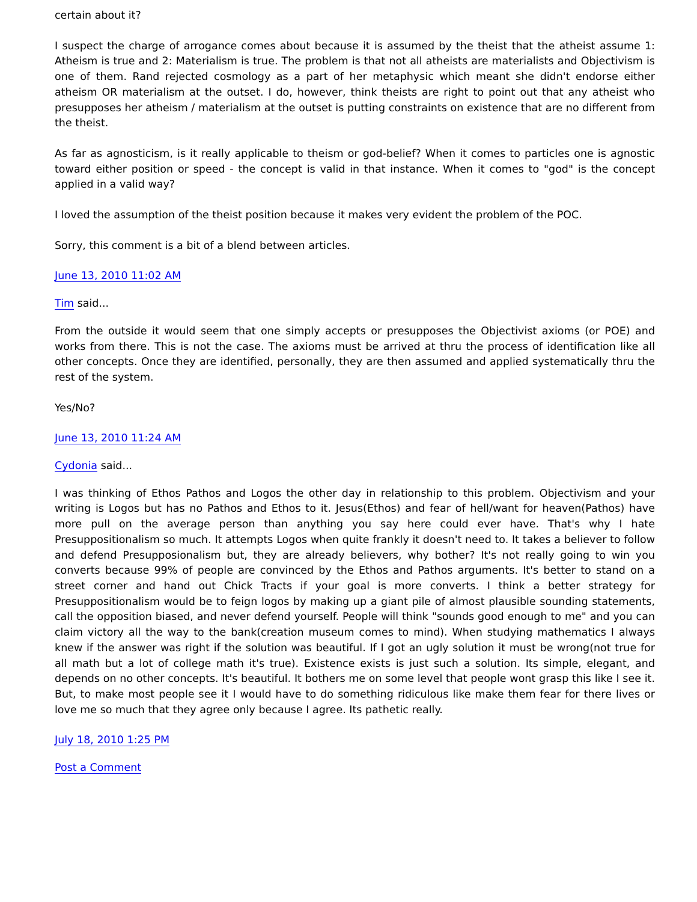certain about it?
I suspect the charge of arrogance comes about because it is assumed by the theist that the atheist assume 1: Atheism is true and 2: Materialism is true. The problem is that not all atheists are materialists and Objectivism is one of them. Rand rejected cosmology as a part of her metaphysic which meant she didn't endorse either atheism OR materialism at the outset. I do, however, think theists are right to point out that any atheist who presupposes her atheism / materialism at the outset is putting constraints on existence that are no different from the theist.
As far as agnosticism, is it really applicable to theism or god-belief? When it comes to particles one is agnostic toward either position or speed - the concept is valid in that instance. When it comes to "god" is the concept applied in a valid way?
I loved the assumption of the theist position because it makes very evident the problem of the POC.
Sorry, this comment is a bit of a blend between articles.
June 13, 2010 11:02 AM
Tim said...
From the outside it would seem that one simply accepts or presupposes the Objectivist axioms (or POE) and works from there. This is not the case. The axioms must be arrived at thru the process of identification like all other concepts. Once they are identified, personally, they are then assumed and applied systematically thru the rest of the system.
Yes/No?
June 13, 2010 11:24 AM
Cydonia said...
I was thinking of Ethos Pathos and Logos the other day in relationship to this problem. Objectivism and your writing is Logos but has no Pathos and Ethos to it. Jesus(Ethos) and fear of hell/want for heaven(Pathos) have more pull on the average person than anything you say here could ever have. That's why I hate Presuppositionalism so much. It attempts Logos when quite frankly it doesn't need to. It takes a believer to follow and defend Presupposionalism but, they are already believers, why bother? It's not really going to win you converts because 99% of people are convinced by the Ethos and Pathos arguments. It's better to stand on a street corner and hand out Chick Tracts if your goal is more converts. I think a better strategy for Presuppositionalism would be to feign logos by making up a giant pile of almost plausible sounding statements, call the opposition biased, and never defend yourself. People will think "sounds good enough to me" and you can claim victory all the way to the bank(creation museum comes to mind). When studying mathematics I always knew if the answer was right if the solution was beautiful. If I got an ugly solution it must be wrong(not true for all math but a lot of college math it's true). Existence exists is just such a solution. Its simple, elegant, and depends on no other concepts. It's beautiful. It bothers me on some level that people wont grasp this like I see it. But, to make most people see it I would have to do something ridiculous like make them fear for there lives or love me so much that they agree only because I agree. Its pathetic really.
July 18, 2010 1:25 PM
Post a Comment